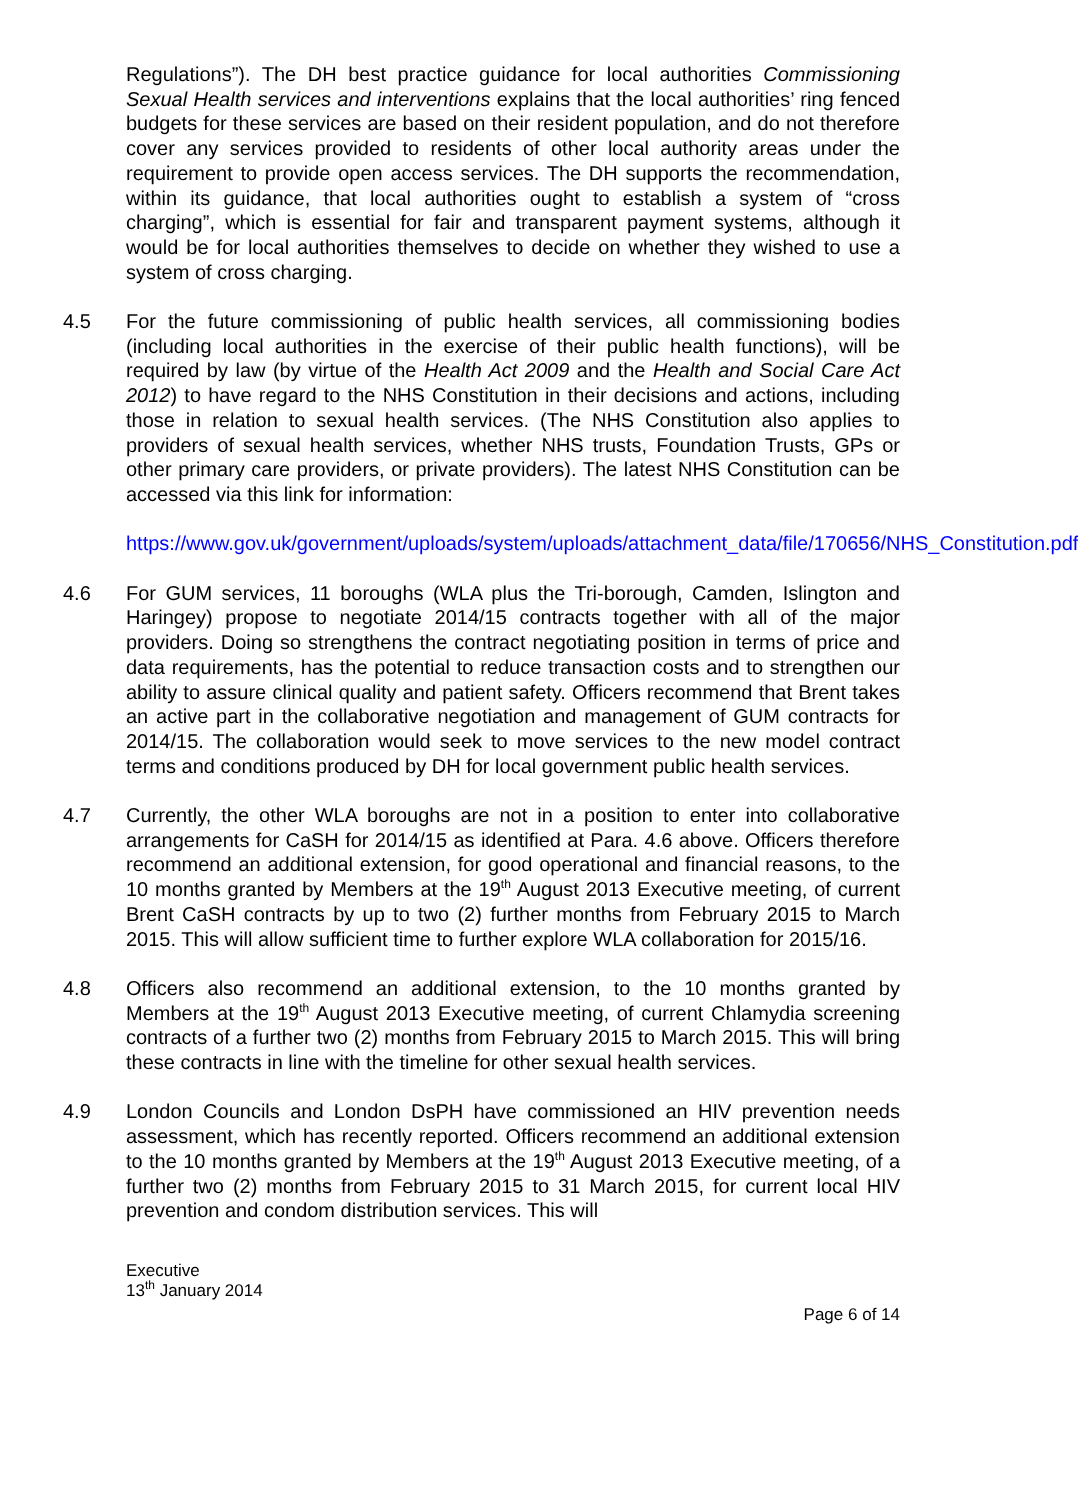Regulations”). The DH best practice guidance for local authorities Commissioning Sexual Health services and interventions explains that the local authorities’ ring fenced budgets for these services are based on their resident population, and do not therefore cover any services provided to residents of other local authority areas under the requirement to provide open access services. The DH supports the recommendation, within its guidance, that local authorities ought to establish a system of “cross charging”, which is essential for fair and transparent payment systems, although it would be for local authorities themselves to decide on whether they wished to use a system of cross charging.
4.5 For the future commissioning of public health services, all commissioning bodies (including local authorities in the exercise of their public health functions), will be required by law (by virtue of the Health Act 2009 and the Health and Social Care Act 2012) to have regard to the NHS Constitution in their decisions and actions, including those in relation to sexual health services. (The NHS Constitution also applies to providers of sexual health services, whether NHS trusts, Foundation Trusts, GPs or other primary care providers, or private providers). The latest NHS Constitution can be accessed via this link for information:
https://www.gov.uk/government/uploads/system/uploads/attachment_data/file/170656/NHS_Constitution.pdf
4.6 For GUM services, 11 boroughs (WLA plus the Tri-borough, Camden, Islington and Haringey) propose to negotiate 2014/15 contracts together with all of the major providers. Doing so strengthens the contract negotiating position in terms of price and data requirements, has the potential to reduce transaction costs and to strengthen our ability to assure clinical quality and patient safety. Officers recommend that Brent takes an active part in the collaborative negotiation and management of GUM contracts for 2014/15. The collaboration would seek to move services to the new model contract terms and conditions produced by DH for local government public health services.
4.7 Currently, the other WLA boroughs are not in a position to enter into collaborative arrangements for CaSH for 2014/15 as identified at Para. 4.6 above. Officers therefore recommend an additional extension, for good operational and financial reasons, to the 10 months granted by Members at the 19<sup>th</sup> August 2013 Executive meeting, of current Brent CaSH contracts by up to two (2) further months from February 2015 to March 2015. This will allow sufficient time to further explore WLA collaboration for 2015/16.
4.8 Officers also recommend an additional extension, to the 10 months granted by Members at the 19<sup>th</sup> August 2013 Executive meeting, of current Chlamydia screening contracts of a further two (2) months from February 2015 to March 2015. This will bring these contracts in line with the timeline for other sexual health services.
4.9 London Councils and London DsPH have commissioned an HIV prevention needs assessment, which has recently reported. Officers recommend an additional extension to the 10 months granted by Members at the 19<sup>th</sup> August 2013 Executive meeting, of a further two (2) months from February 2015 to 31 March 2015, for current local HIV prevention and condom distribution services. This will
Executive
13<sup>th</sup> January 2014
Page 6 of 14